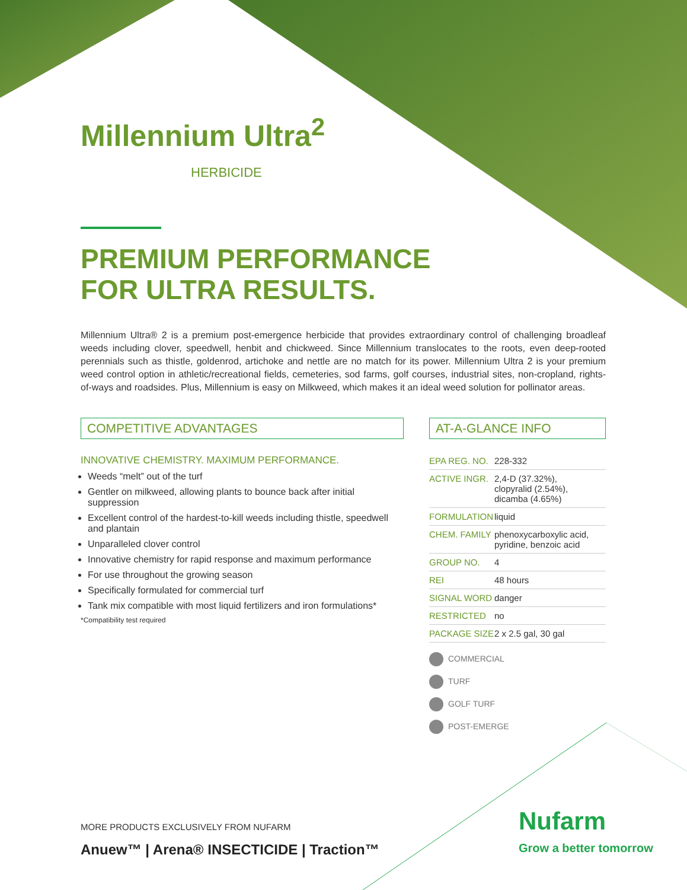Millennium Ultra<sup>2</sup>
HERBICIDE
PREMIUM PERFORMANCE
FOR ULTRA RESULTS.
Millennium Ultra® 2 is a premium post-emergence herbicide that provides extraordinary control of challenging broadleaf weeds including clover, speedwell, henbit and chickweed. Since Millennium translocates to the roots, even deep-rooted perennials such as thistle, goldenrod, artichoke and nettle are no match for its power. Millennium Ultra 2 is your premium weed control option in athletic/recreational fields, cemeteries, sod farms, golf courses, industrial sites, non-cropland, rights-of-ways and roadsides. Plus, Millennium is easy on Milkweed, which makes it an ideal weed solution for pollinator areas.
COMPETITIVE ADVANTAGES
INNOVATIVE CHEMISTRY. MAXIMUM PERFORMANCE.
Weeds “melt” out of the turf
Gentler on milkweed, allowing plants to bounce back after initial suppression
Excellent control of the hardest-to-kill weeds including thistle, speedwell and plantain
Unparalleled clover control
Innovative chemistry for rapid response and maximum performance
For use throughout the growing season
Specifically formulated for commercial turf
Tank mix compatible with most liquid fertilizers and iron formulations*
*Compatibility test required
AT-A-GLANCE INFO
| EPA REG. NO. | 228-332 |
| ACTIVE INGR. | 2,4-D (37.32%), clopyralid (2.54%), dicamba (4.65%) |
| FORMULATION | liquid |
| CHEM. FAMILY | phenoxycarboxylic acid, pyridine, benzoic acid |
| GROUP NO. | 4 |
| REI | 48 hours |
| SIGNAL WORD | danger |
| RESTRICTED | no |
| PACKAGE SIZE | 2 x 2.5 gal, 30 gal |
COMMERCIAL
TURF
GOLF TURF
POST-EMERGE
MORE PRODUCTS EXCLUSIVELY FROM NUFARM
Anuew™ | Arena® INSECTICIDE | Traction™
Nufarm
Grow a better tomorrow